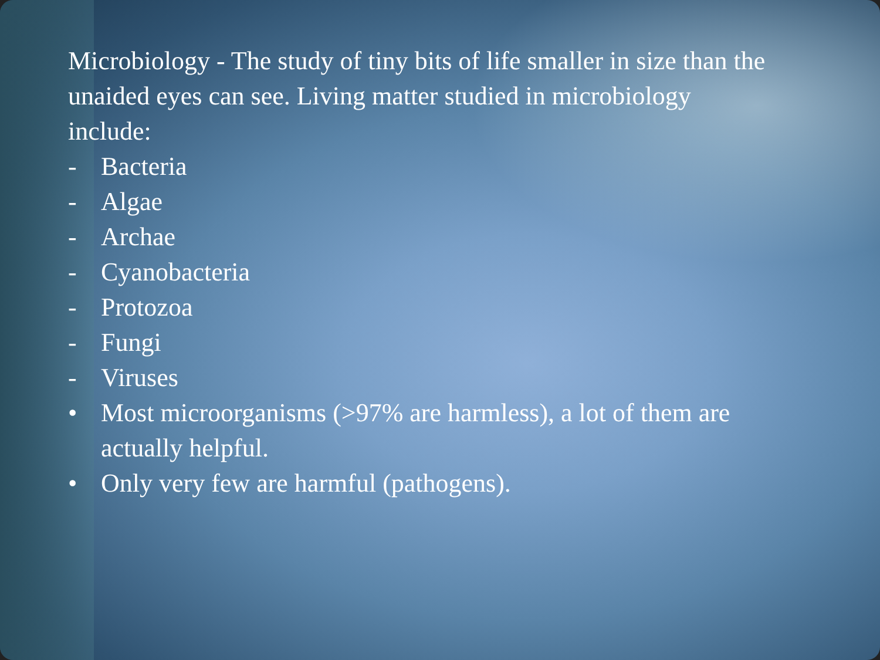Microbiology - The study of tiny bits of life smaller in size than the unaided eyes can see. Living matter studied in microbiology include:
- Bacteria
- Algae
- Archae
- Cyanobacteria
- Protozoa
- Fungi
- Viruses
• Most microorganisms (>97% are harmless), a lot of them are actually helpful.
• Only very few are harmful (pathogens).